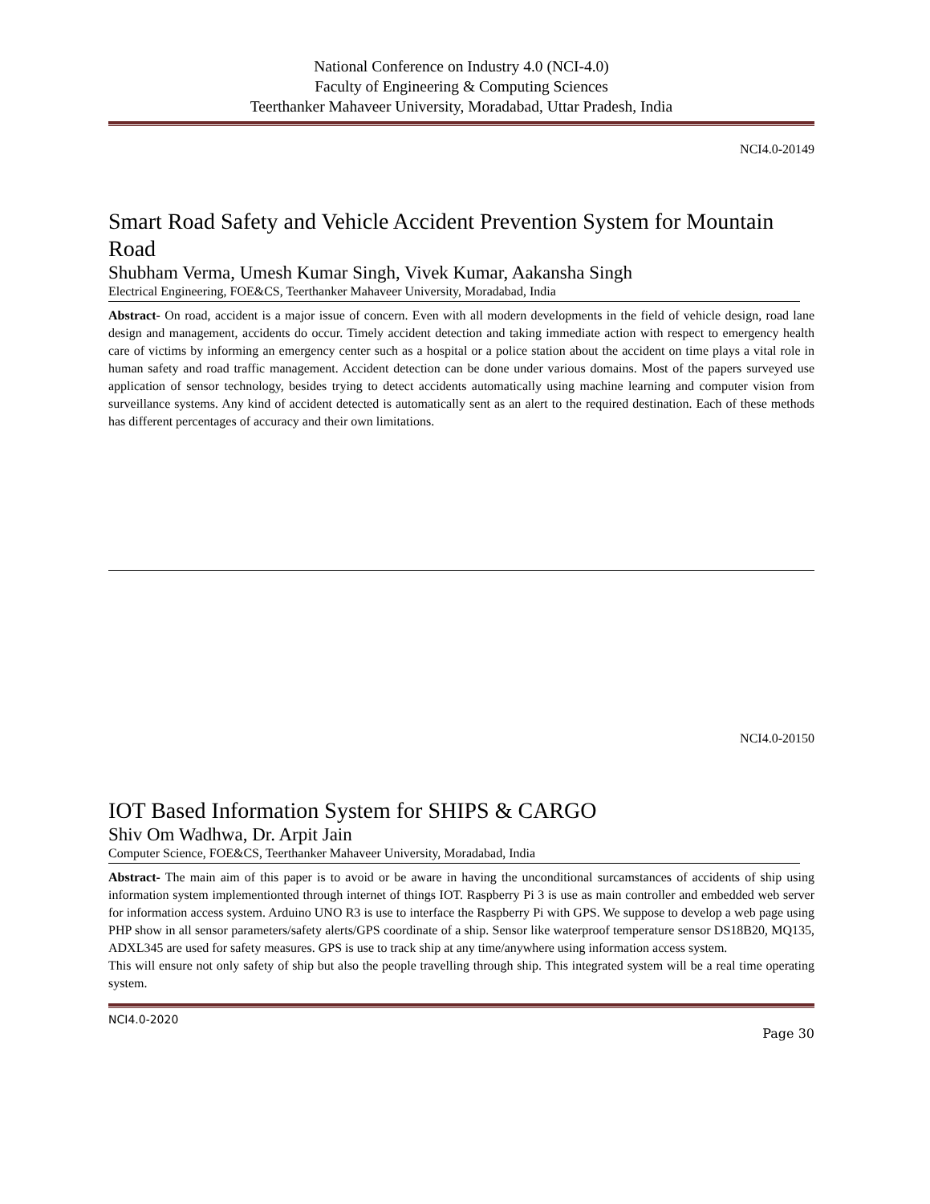National Conference on Industry 4.0 (NCI-4.0)
Faculty of Engineering & Computing Sciences
Teerthanker Mahaveer University, Moradabad, Uttar Pradesh, India
NCI4.0-20149
Smart Road Safety and Vehicle Accident Prevention System for Mountain Road
Shubham Verma, Umesh Kumar Singh, Vivek Kumar, Aakansha Singh
Electrical Engineering, FOE&CS, Teerthanker Mahaveer University, Moradabad, India
Abstract- On road, accident is a major issue of concern. Even with all modern developments in the field of vehicle design, road lane design and management, accidents do occur. Timely accident detection and taking immediate action with respect to emergency health care of victims by informing an emergency center such as a hospital or a police station about the accident on time plays a vital role in human safety and road traffic management. Accident detection can be done under various domains. Most of the papers surveyed use application of sensor technology, besides trying to detect accidents automatically using machine learning and computer vision from surveillance systems. Any kind of accident detected is automatically sent as an alert to the required destination. Each of these methods has different percentages of accuracy and their own limitations.
NCI4.0-20150
IOT Based Information System for SHIPS & CARGO
Shiv Om Wadhwa, Dr. Arpit Jain
Computer Science, FOE&CS, Teerthanker Mahaveer University, Moradabad, India
Abstract- The main aim of this paper is to avoid or be aware in having the unconditional surcamstances of accidents of ship using information system implementionted through internet of things IOT. Raspberry Pi 3 is use as main controller and embedded web server for information access system. Arduino UNO R3 is use to interface the Raspberry Pi with GPS. We suppose to develop a web page using PHP show in all sensor parameters/safety alerts/GPS coordinate of a ship. Sensor like waterproof temperature sensor DS18B20, MQ135, ADXL345 are used for safety measures. GPS is use to track ship at any time/anywhere using information access system.
This will ensure not only safety of ship but also the people travelling through ship. This integrated system will be a real time operating system.
NCI4.0-2020
Page 30